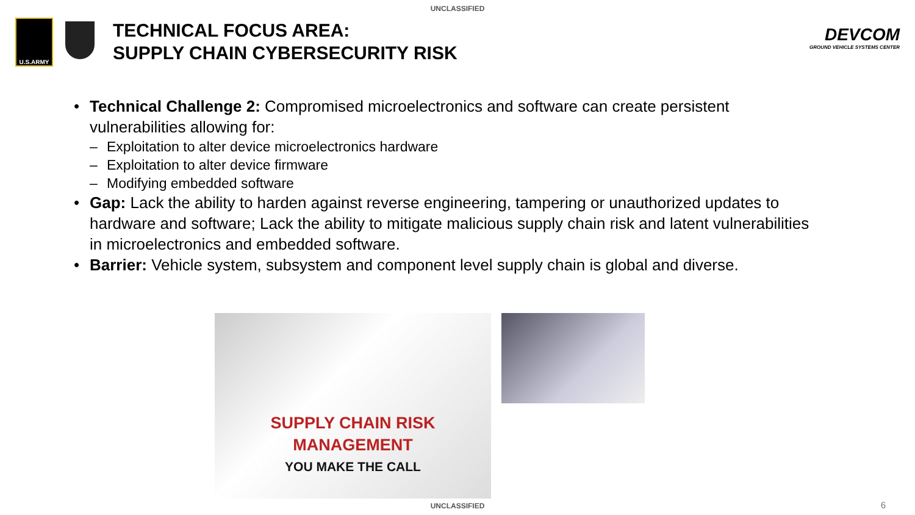UNCLASSIFIED
U.S.ARMY
TECHNICAL FOCUS AREA:
SUPPLY CHAIN CYBERSECURITY RISK
DEVCOM
GROUND VEHICLE SYSTEMS CENTER
• Technical Challenge 2: Compromised microelectronics and software can create persistent vulnerabilities allowing for:
– Exploitation to alter device microelectronics hardware
– Exploitation to alter device firmware
– Modifying embedded software
• Gap: Lack the ability to harden against reverse engineering, tampering or unauthorized updates to hardware and software; Lack the ability to mitigate malicious supply chain risk and latent vulnerabilities in microelectronics and embedded software.
• Barrier: Vehicle system, subsystem and component level supply chain is global and diverse.
SUPPLY CHAIN RISK
MANAGEMENT
YOU MAKE THE CALL
UNCLASSIFIED 6